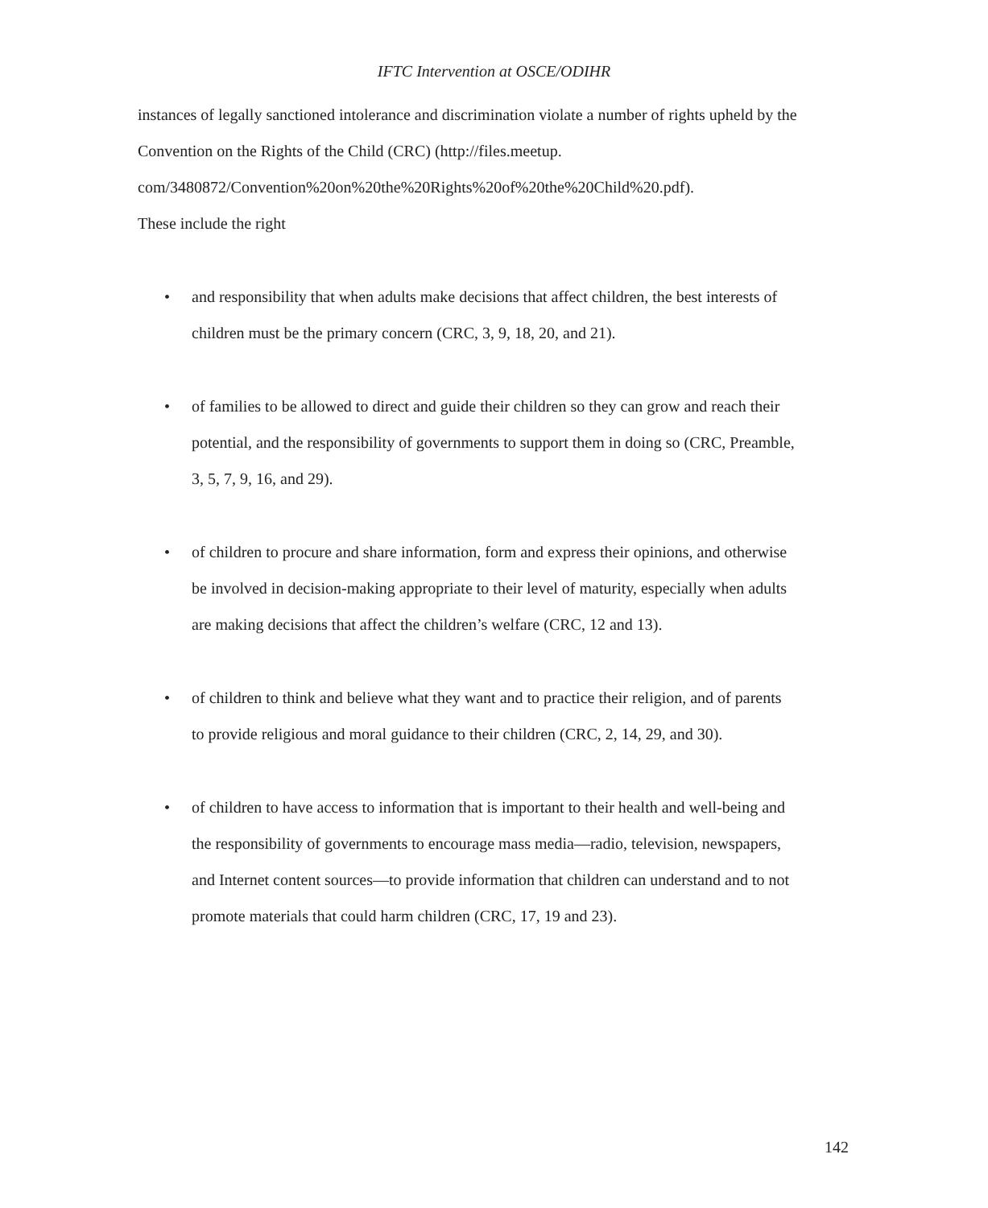IFTC Intervention at OSCE/ODIHR
instances of legally sanctioned intolerance and discrimination violate a number of rights upheld by the Convention on the Rights of the Child (CRC) (http://files.meetup.
com/3480872/Convention%20on%20the%20Rights%20of%20the%20Child%20.pdf).
These include the right
• and responsibility that when adults make decisions that affect children, the best interests of children must be the primary concern (CRC, 3, 9, 18, 20, and 21).
• of families to be allowed to direct and guide their children so they can grow and reach their potential, and the responsibility of governments to support them in doing so (CRC, Preamble, 3, 5, 7, 9, 16, and 29).
• of children to procure and share information, form and express their opinions, and otherwise be involved in decision-making appropriate to their level of maturity, especially when adults are making decisions that affect the children’s welfare (CRC, 12 and 13).
• of children to think and believe what they want and to practice their religion, and of parents to provide religious and moral guidance to their children (CRC, 2, 14, 29, and 30).
• of children to have access to information that is important to their health and well-being and the responsibility of governments to encourage mass media—radio, television, newspapers, and Internet content sources—to provide information that children can understand and to not promote materials that could harm children (CRC, 17, 19 and 23).
142